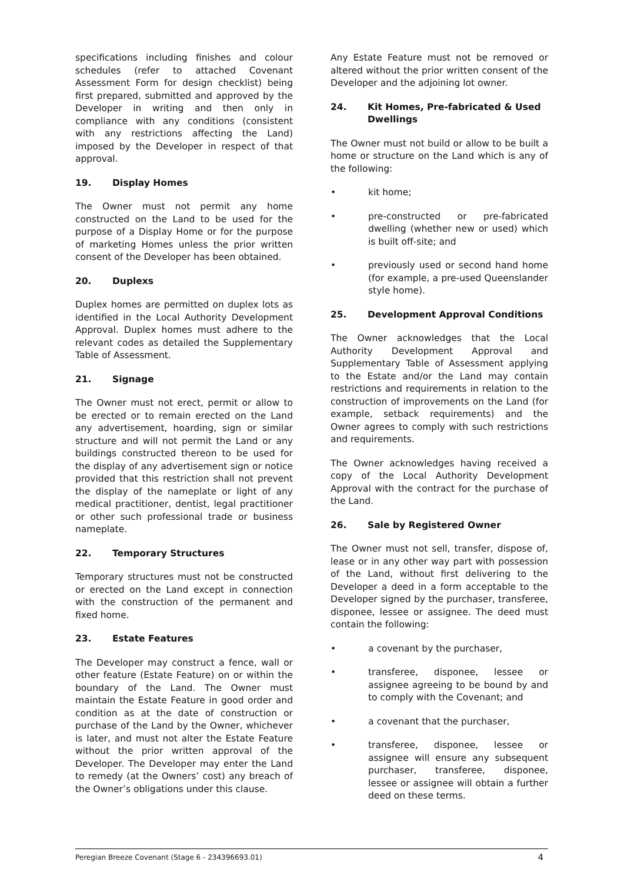specifications including finishes and colour schedules (refer to attached Covenant Assessment Form for design checklist) being first prepared, submitted and approved by the Developer in writing and then only in compliance with any conditions (consistent with any restrictions affecting the Land) imposed by the Developer in respect of that approval.
19. Display Homes
The Owner must not permit any home constructed on the Land to be used for the purpose of a Display Home or for the purpose of marketing Homes unless the prior written consent of the Developer has been obtained.
20. Duplexs
Duplex homes are permitted on duplex lots as identified in the Local Authority Development Approval. Duplex homes must adhere to the relevant codes as detailed the Supplementary Table of Assessment.
21. Signage
The Owner must not erect, permit or allow to be erected or to remain erected on the Land any advertisement, hoarding, sign or similar structure and will not permit the Land or any buildings constructed thereon to be used for the display of any advertisement sign or notice provided that this restriction shall not prevent the display of the nameplate or light of any medical practitioner, dentist, legal practitioner or other such professional trade or business nameplate.
22. Temporary Structures
Temporary structures must not be constructed or erected on the Land except in connection with the construction of the permanent and fixed home.
23. Estate Features
The Developer may construct a fence, wall or other feature (Estate Feature) on or within the boundary of the Land. The Owner must maintain the Estate Feature in good order and condition as at the date of construction or purchase of the Land by the Owner, whichever is later, and must not alter the Estate Feature without the prior written approval of the Developer. The Developer may enter the Land to remedy (at the Owners’ cost) any breach of the Owner’s obligations under this clause.
Any Estate Feature must not be removed or altered without the prior written consent of the Developer and the adjoining lot owner.
24. Kit Homes, Pre-fabricated & Used Dwellings
The Owner must not build or allow to be built a home or structure on the Land which is any of the following:
• kit home;
• pre-constructed or pre-fabricated dwelling (whether new or used) which is built off-site; and
• previously used or second hand home (for example, a pre-used Queenslander style home).
25. Development Approval Conditions
The Owner acknowledges that the Local Authority Development Approval and Supplementary Table of Assessment applying to the Estate and/or the Land may contain restrictions and requirements in relation to the construction of improvements on the Land (for example, setback requirements) and the Owner agrees to comply with such restrictions and requirements.
The Owner acknowledges having received a copy of the Local Authority Development Approval with the contract for the purchase of the Land.
26. Sale by Registered Owner
The Owner must not sell, transfer, dispose of, lease or in any other way part with possession of the Land, without first delivering to the Developer a deed in a form acceptable to the Developer signed by the purchaser, transferee, disponee, lessee or assignee. The deed must contain the following:
• a covenant by the purchaser,
• transferee, disponee, lessee or assignee agreeing to be bound by and to comply with the Covenant; and
• a covenant that the purchaser,
• transferee, disponee, lessee or assignee will ensure any subsequent purchaser, transferee, disponee, lessee or assignee will obtain a further deed on these terms.
Peregian Breeze Covenant (Stage 6 - 234396693.01) 4